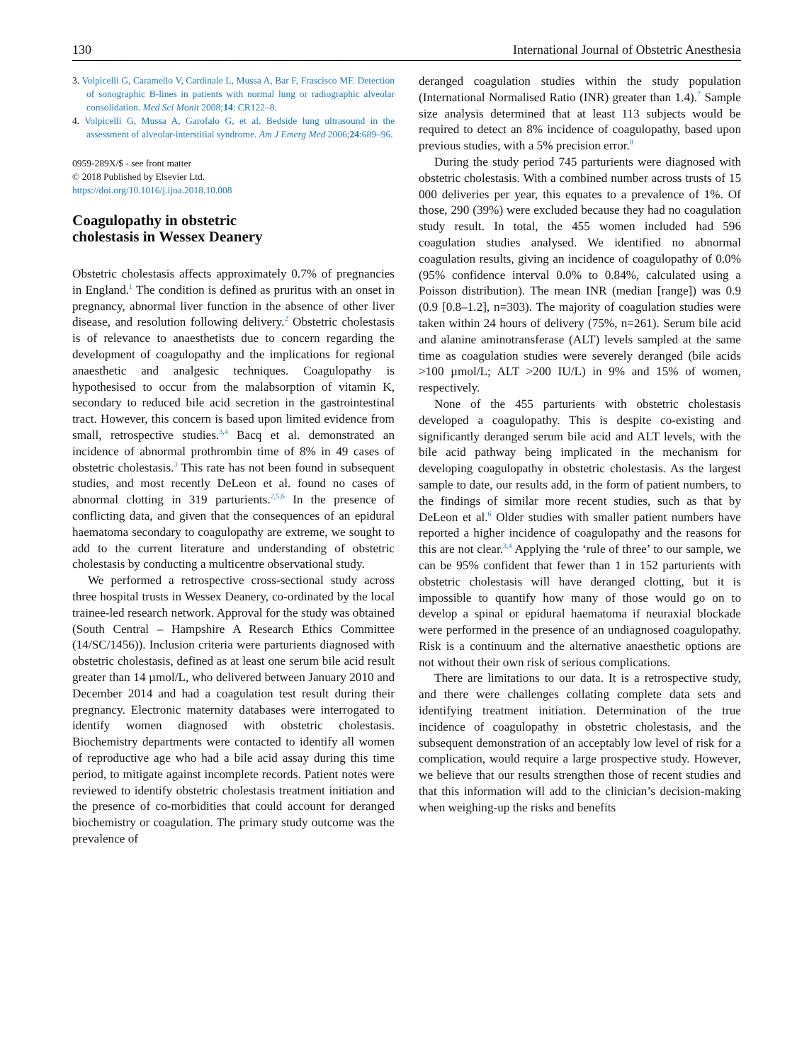130 International Journal of Obstetric Anesthesia
3. Volpicelli G, Caramello V, Cardinale L, Mussa A, Bar F, Frascisco MF. Detection of sonographic B-lines in patients with normal lung or radiographic alveolar consolidation. Med Sci Monit 2008;14: CR122–8.
4. Volpicelli G, Mussa A, Garofalo G, et al. Bedside lung ultrasound in the assessment of alveolar-interstitial syndrome. Am J Emerg Med 2006;24:689–96.
0959-289X/$ - see front matter
© 2018 Published by Elsevier Ltd.
https://doi.org/10.1016/j.ijoa.2018.10.008
Coagulopathy in obstetric
cholestasis in Wessex Deanery
Obstetric cholestasis affects approximately 0.7% of pregnancies in England.<sup>1</sup> The condition is defined as pruritus with an onset in pregnancy, abnormal liver function in the absence of other liver disease, and resolution following delivery.<sup>2</sup> Obstetric cholestasis is of relevance to anaesthetists due to concern regarding the development of coagulopathy and the implications for regional anaesthetic and analgesic techniques. Coagulopathy is hypothesised to occur from the malabsorption of vitamin K, secondary to reduced bile acid secretion in the gastrointestinal tract. However, this concern is based upon limited evidence from small, retrospective studies.<sup>3,4</sup> Bacq et al. demonstrated an incidence of abnormal prothrombin time of 8% in 49 cases of obstetric cholestasis.<sup>3</sup> This rate has not been found in subsequent studies, and most recently DeLeon et al. found no cases of abnormal clotting in 319 parturients.<sup>2,5,6</sup> In the presence of conflicting data, and given that the consequences of an epidural haematoma secondary to coagulopathy are extreme, we sought to add to the current literature and understanding of obstetric cholestasis by conducting a multicentre observational study.
We performed a retrospective cross-sectional study across three hospital trusts in Wessex Deanery, co-ordinated by the local trainee-led research network. Approval for the study was obtained (South Central – Hampshire A Research Ethics Committee (14/SC/1456)). Inclusion criteria were parturients diagnosed with obstetric cholestasis, defined as at least one serum bile acid result greater than 14 µmol/L, who delivered between January 2010 and December 2014 and had a coagulation test result during their pregnancy. Electronic maternity databases were interrogated to identify women diagnosed with obstetric cholestasis. Biochemistry departments were contacted to identify all women of reproductive age who had a bile acid assay during this time period, to mitigate against incomplete records. Patient notes were reviewed to identify obstetric cholestasis treatment initiation and the presence of co-morbidities that could account for deranged biochemistry or coagulation. The primary study outcome was the prevalence of
deranged coagulation studies within the study population (International Normalised Ratio (INR) greater than 1.4).<sup>7</sup> Sample size analysis determined that at least 113 subjects would be required to detect an 8% incidence of coagulopathy, based upon previous studies, with a 5% precision error.<sup>8</sup>
During the study period 745 parturients were diagnosed with obstetric cholestasis. With a combined number across trusts of 15 000 deliveries per year, this equates to a prevalence of 1%. Of those, 290 (39%) were excluded because they had no coagulation study result. In total, the 455 women included had 596 coagulation studies analysed. We identified no abnormal coagulation results, giving an incidence of coagulopathy of 0.0% (95% confidence interval 0.0% to 0.84%, calculated using a Poisson distribution). The mean INR (median [range]) was 0.9 (0.9 [0.8–1.2], n=303). The majority of coagulation studies were taken within 24 hours of delivery (75%, n=261). Serum bile acid and alanine aminotransferase (ALT) levels sampled at the same time as coagulation studies were severely deranged (bile acids >100 µmol/L; ALT >200 IU/L) in 9% and 15% of women, respectively.
None of the 455 parturients with obstetric cholestasis developed a coagulopathy. This is despite co-existing and significantly deranged serum bile acid and ALT levels, with the bile acid pathway being implicated in the mechanism for developing coagulopathy in obstetric cholestasis. As the largest sample to date, our results add, in the form of patient numbers, to the findings of similar more recent studies, such as that by DeLeon et al.<sup>6</sup> Older studies with smaller patient numbers have reported a higher incidence of coagulopathy and the reasons for this are not clear.<sup>3,4</sup> Applying the ‘rule of three’ to our sample, we can be 95% confident that fewer than 1 in 152 parturients with obstetric cholestasis will have deranged clotting, but it is impossible to quantify how many of those would go on to develop a spinal or epidural haematoma if neuraxial blockade were performed in the presence of an undiagnosed coagulopathy. Risk is a continuum and the alternative anaesthetic options are not without their own risk of serious complications.
There are limitations to our data. It is a retrospective study, and there were challenges collating complete data sets and identifying treatment initiation. Determination of the true incidence of coagulopathy in obstetric cholestasis, and the subsequent demonstration of an acceptably low level of risk for a complication, would require a large prospective study. However, we believe that our results strengthen those of recent studies and that this information will add to the clinician’s decision-making when weighing-up the risks and benefits